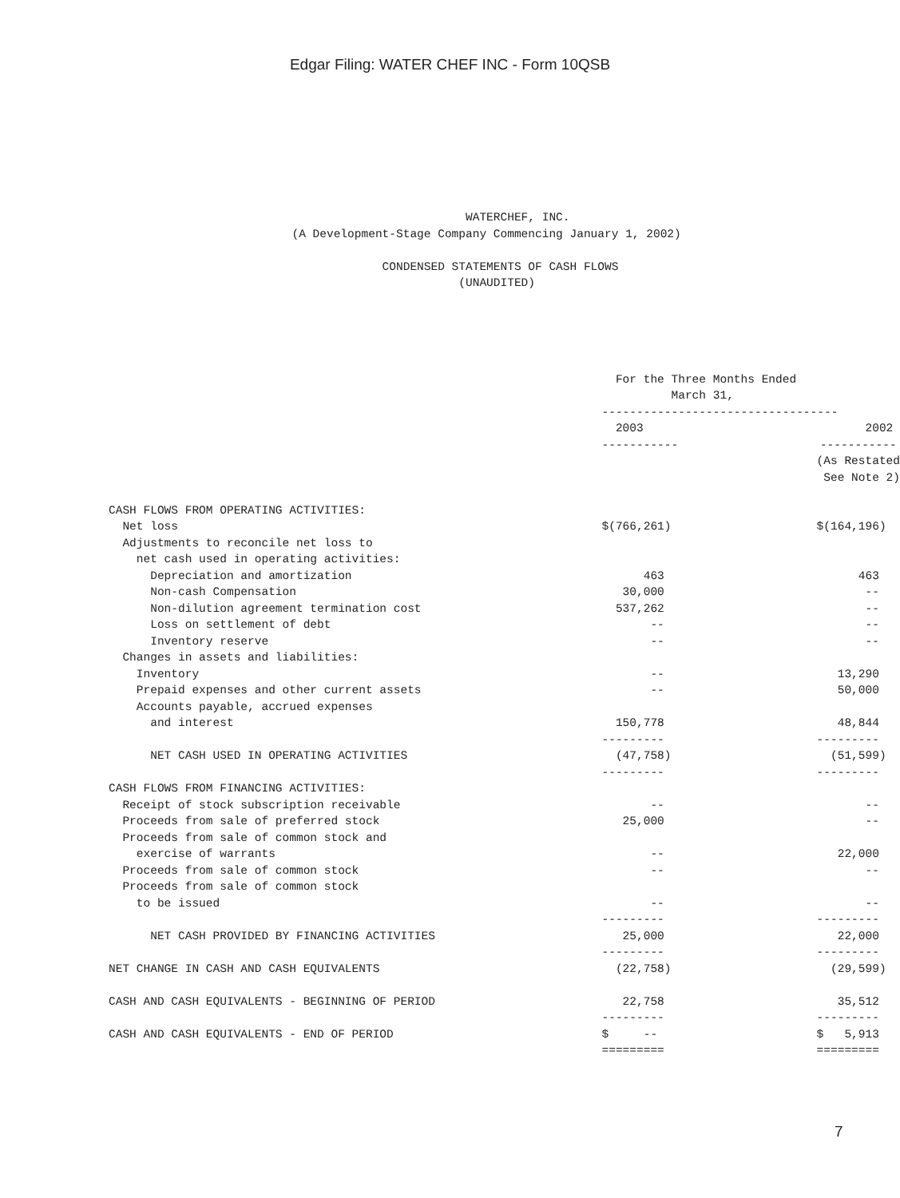Edgar Filing: WATER CHEF INC - Form 10QSB
                                                                   WATERCHEF, INC.
                                          (A Development-Stage Company Commencing January 1, 2002)

                                                       CONDENSED STATEMENTS OF CASH FLOWS
                                                                  (UNAUDITED)
| | For the Three Months Ended March 31, ---------------------------------- | |
| --- | --- | --- |
| | 2003 | 2002 |
| | ----------- | ----------- |
| | | (As Restated See Note 2) |
| CASH FLOWS FROM OPERATING ACTIVITIES: | | |
| Net loss | $(766,261) | $(164,196) |
| Adjustments to reconcile net loss to | | |
| net cash used in operating activities: | | |
| Depreciation and amortization | 463 | 463 |
| Non-cash Compensation | 30,000 | -- |
| Non-dilution agreement termination cost | 537,262 | -- |
| Loss on settlement of debt | -- | -- |
| Inventory reserve | -- | -- |
| Changes in assets and liabilities: | | |
| Inventory | -- | 13,290 |
| Prepaid expenses and other current assets | -- | 50,000 |
| Accounts payable, accrued expenses | | |
| and interest | 150,778 | 48,844 |
| | --------- | --------- |
| NET CASH USED IN OPERATING ACTIVITIES | (47,758) | (51,599) |
| | --------- | --------- |
| CASH FLOWS FROM FINANCING ACTIVITIES: | | |
| Receipt of stock subscription receivable | -- | -- |
| Proceeds from sale of preferred stock | 25,000 | -- |
| Proceeds from sale of common stock and | | |
| exercise of warrants | -- | 22,000 |
| Proceeds from sale of common stock | -- | -- |
| Proceeds from sale of common stock | | |
| to be issued | -- | -- |
| | --------- | --------- |
| NET CASH PROVIDED BY FINANCING ACTIVITIES | 25,000 | 22,000 |
| | --------- | --------- |
| NET CHANGE IN CASH AND CASH EQUIVALENTS | (22,758) | (29,599) |
| CASH AND CASH EQUIVALENTS - BEGINNING OF PERIOD | 22,758 | 35,512 |
| | --------- | --------- |
| CASH AND CASH EQUIVALENTS - END OF PERIOD | $ -- | $ 5,913 |
| | ========= | ========= |
7